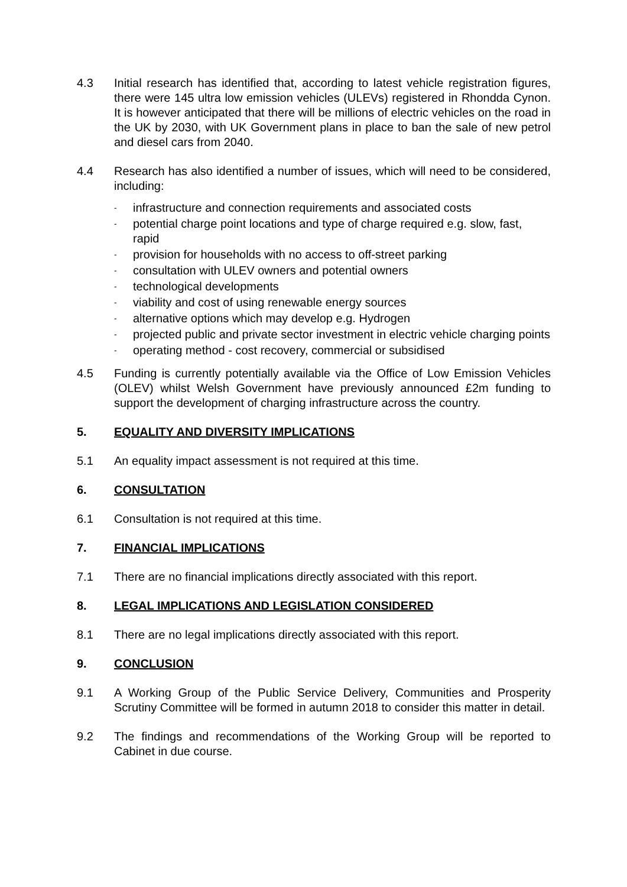4.3 Initial research has identified that, according to latest vehicle registration figures, there were 145 ultra low emission vehicles (ULEVs) registered in Rhondda Cynon. It is however anticipated that there will be millions of electric vehicles on the road in the UK by 2030, with UK Government plans in place to ban the sale of new petrol and diesel cars from 2040.
4.4 Research has also identified a number of issues, which will need to be considered, including:
- infrastructure and connection requirements and associated costs
- potential charge point locations and type of charge required e.g. slow, fast, rapid
- provision for households with no access to off-street parking
- consultation with ULEV owners and potential owners
- technological developments
- viability and cost of using renewable energy sources
- alternative options which may develop e.g. Hydrogen
- projected public and private sector investment in electric vehicle charging points
- operating method - cost recovery, commercial or subsidised
4.5 Funding is currently potentially available via the Office of Low Emission Vehicles (OLEV) whilst Welsh Government have previously announced £2m funding to support the development of charging infrastructure across the country.
5. EQUALITY AND DIVERSITY IMPLICATIONS
5.1 An equality impact assessment is not required at this time.
6. CONSULTATION
6.1 Consultation is not required at this time.
7. FINANCIAL IMPLICATIONS
7.1 There are no financial implications directly associated with this report.
8. LEGAL IMPLICATIONS AND LEGISLATION CONSIDERED
8.1 There are no legal implications directly associated with this report.
9. CONCLUSION
9.1 A Working Group of the Public Service Delivery, Communities and Prosperity Scrutiny Committee will be formed in autumn 2018 to consider this matter in detail.
9.2 The findings and recommendations of the Working Group will be reported to Cabinet in due course.